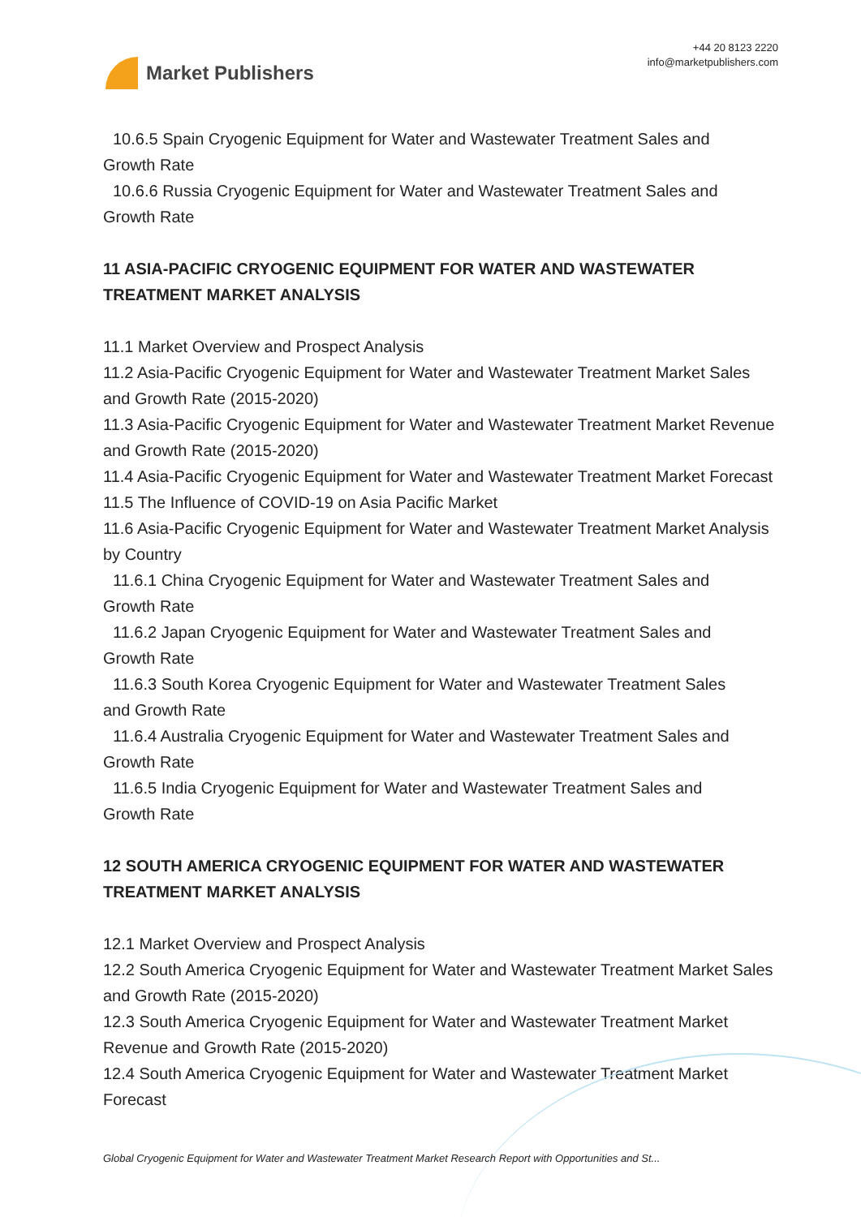Market Publishers
+44 20 8123 2220
info@marketpublishers.com
10.6.5 Spain Cryogenic Equipment for Water and Wastewater Treatment Sales and
Growth Rate
10.6.6 Russia Cryogenic Equipment for Water and Wastewater Treatment Sales and
Growth Rate
11 ASIA-PACIFIC CRYOGENIC EQUIPMENT FOR WATER AND WASTEWATER TREATMENT MARKET ANALYSIS
11.1 Market Overview and Prospect Analysis
11.2 Asia-Pacific Cryogenic Equipment for Water and Wastewater Treatment Market Sales and Growth Rate (2015-2020)
11.3 Asia-Pacific Cryogenic Equipment for Water and Wastewater Treatment Market Revenue and Growth Rate (2015-2020)
11.4 Asia-Pacific Cryogenic Equipment for Water and Wastewater Treatment Market Forecast
11.5 The Influence of COVID-19 on Asia Pacific Market
11.6 Asia-Pacific Cryogenic Equipment for Water and Wastewater Treatment Market Analysis by Country
11.6.1 China Cryogenic Equipment for Water and Wastewater Treatment Sales and
Growth Rate
11.6.2 Japan Cryogenic Equipment for Water and Wastewater Treatment Sales and
Growth Rate
11.6.3 South Korea Cryogenic Equipment for Water and Wastewater Treatment Sales
and Growth Rate
11.6.4 Australia Cryogenic Equipment for Water and Wastewater Treatment Sales and
Growth Rate
11.6.5 India Cryogenic Equipment for Water and Wastewater Treatment Sales and
Growth Rate
12 SOUTH AMERICA CRYOGENIC EQUIPMENT FOR WATER AND WASTEWATER TREATMENT MARKET ANALYSIS
12.1 Market Overview and Prospect Analysis
12.2 South America Cryogenic Equipment for Water and Wastewater Treatment Market Sales and Growth Rate (2015-2020)
12.3 South America Cryogenic Equipment for Water and Wastewater Treatment Market Revenue and Growth Rate (2015-2020)
12.4 South America Cryogenic Equipment for Water and Wastewater Treatment Market Forecast
Global Cryogenic Equipment for Water and Wastewater Treatment Market Research Report with Opportunities and St...